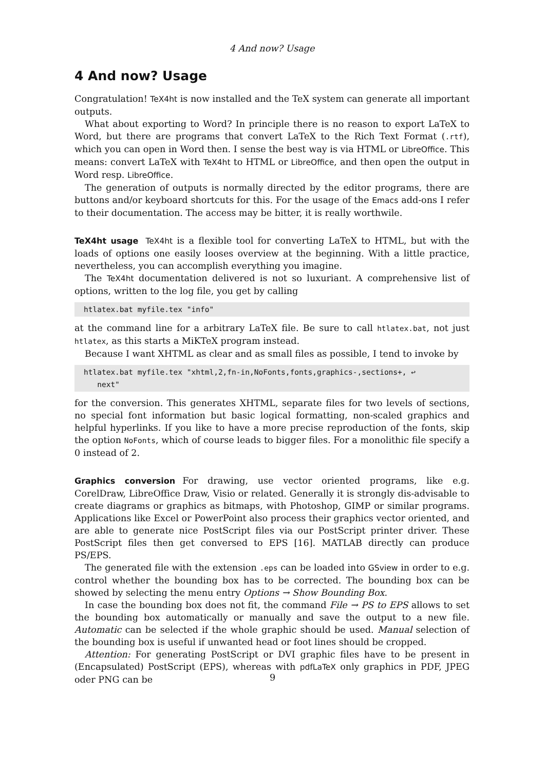4 And now? Usage
4 And now? Usage
Congratulation! TeX4ht is now installed and the TeX system can generate all important outputs.
What about exporting to Word? In principle there is no reason to export LaTeX to Word, but there are programs that convert LaTeX to the Rich Text Format (.rtf), which you can open in Word then. I sense the best way is via HTML or LibreOffice. This means: convert LaTeX with TeX4ht to HTML or LibreOffice, and then open the output in Word resp. LibreOffice.
The generation of outputs is normally directed by the editor programs, there are buttons and/or keyboard shortcuts for this. For the usage of the Emacs add-ons I refer to their documentation. The access may be bitter, it is really worthwile.
TeX4ht usage TeX4ht is a flexible tool for converting LaTeX to HTML, but with the loads of options one easily looses overview at the beginning. With a little practice, nevertheless, you can accomplish everything you imagine.
The TeX4ht documentation delivered is not so luxuriant. A comprehensive list of options, written to the log file, you get by calling
htlatex.bat myfile.tex "info"
at the command line for a arbitrary LaTeX file. Be sure to call htlatex.bat, not just htlatex, as this starts a MiKTeX program instead.
Because I want XHTML as clear and as small files as possible, I tend to invoke by
htlatex.bat myfile.tex "xhtml,2,fn-in,NoFonts,fonts,graphics-,sections+, ↩
   next"
for the conversion. This generates XHTML, separate files for two levels of sections, no special font information but basic logical formatting, non-scaled graphics and helpful hyperlinks. If you like to have a more precise reproduction of the fonts, skip the option NoFonts, which of course leads to bigger files. For a monolithic file specify a 0 instead of 2.
Graphics conversion For drawing, use vector oriented programs, like e.g. CorelDraw, LibreOffice Draw, Visio or related. Generally it is strongly dis-advisable to create diagrams or graphics as bitmaps, with Photoshop, GIMP or similar programs. Applications like Excel or PowerPoint also process their graphics vector oriented, and are able to generate nice PostScript files via our PostScript printer driver. These PostScript files then get conversed to EPS [16]. MATLAB directly can produce PS/EPS.
The generated file with the extension .eps can be loaded into GSview in order to e.g. control whether the bounding box has to be corrected. The bounding box can be showed by selecting the menu entry Options → Show Bounding Box.
In case the bounding box does not fit, the command File → PS to EPS allows to set the bounding box automatically or manually and save the output to a new file. Automatic can be selected if the whole graphic should be used. Manual selection of the bounding box is useful if unwanted head or foot lines should be cropped.
Attention: For generating PostScript or DVI graphic files have to be present in (Encapsulated) PostScript (EPS), whereas with pdfLaTeX only graphics in PDF, JPEG oder PNG can be
9